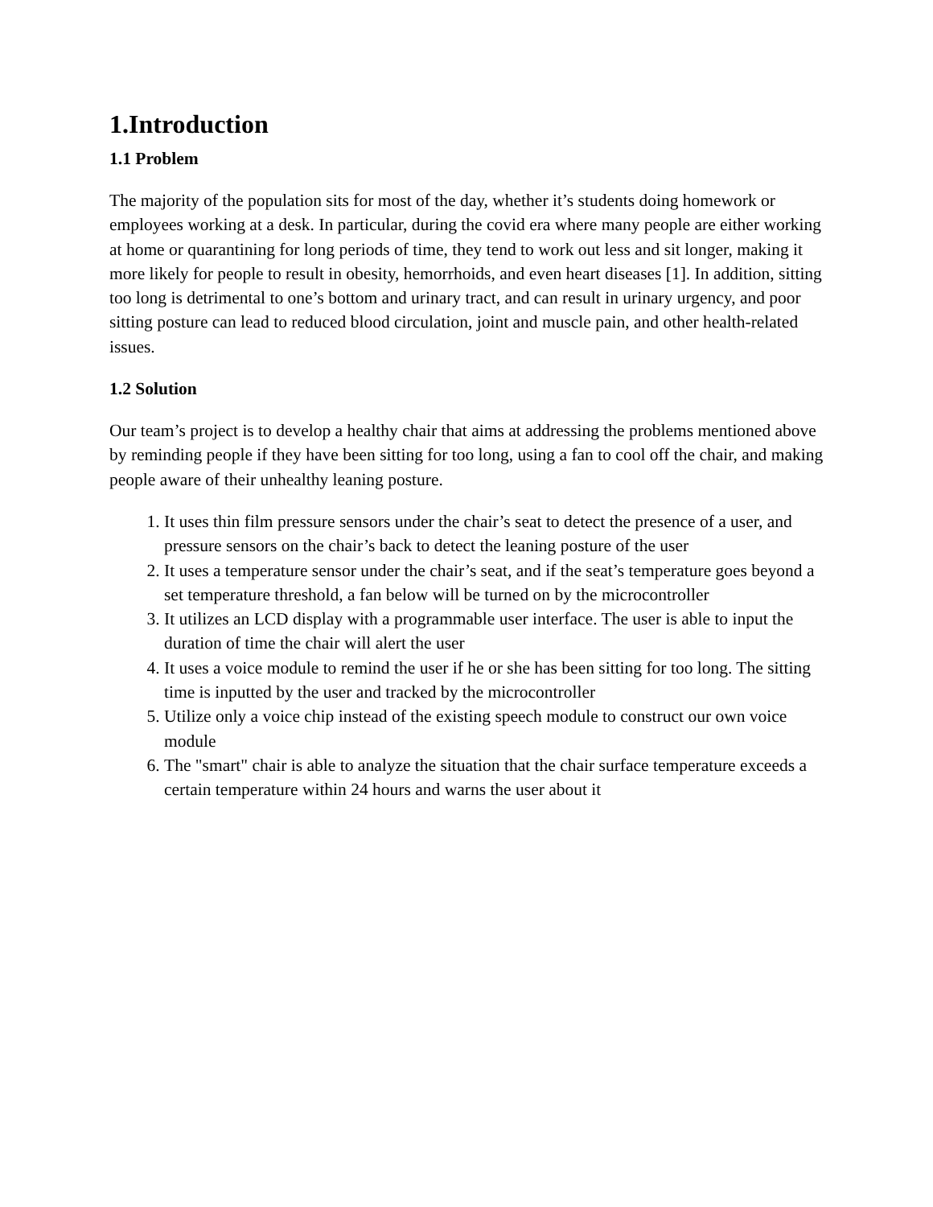1.Introduction
1.1 Problem
The majority of the population sits for most of the day, whether it’s students doing homework or employees working at a desk. In particular, during the covid era where many people are either working at home or quarantining for long periods of time, they tend to work out less and sit longer, making it more likely for people to result in obesity, hemorrhoids, and even heart diseases [1]. In addition, sitting too long is detrimental to one’s bottom and urinary tract, and can result in urinary urgency, and poor sitting posture can lead to reduced blood circulation, joint and muscle pain, and other health-related issues.
1.2 Solution
Our team’s project is to develop a healthy chair that aims at addressing the problems mentioned above by reminding people if they have been sitting for too long, using a fan to cool off the chair, and making people aware of their unhealthy leaning posture.
1. It uses thin film pressure sensors under the chair’s seat to detect the presence of a user, and pressure sensors on the chair’s back to detect the leaning posture of the user
2. It uses a temperature sensor under the chair’s seat, and if the seat’s temperature goes beyond a set temperature threshold, a fan below will be turned on by the microcontroller
3. It utilizes an LCD display with a programmable user interface. The user is able to input the duration of time the chair will alert the user
4. It uses a voice module to remind the user if he or she has been sitting for too long. The sitting time is inputted by the user and tracked by the microcontroller
5. Utilize only a voice chip instead of the existing speech module to construct our own voice module
6. The "smart" chair is able to analyze the situation that the chair surface temperature exceeds a certain temperature within 24 hours and warns the user about it